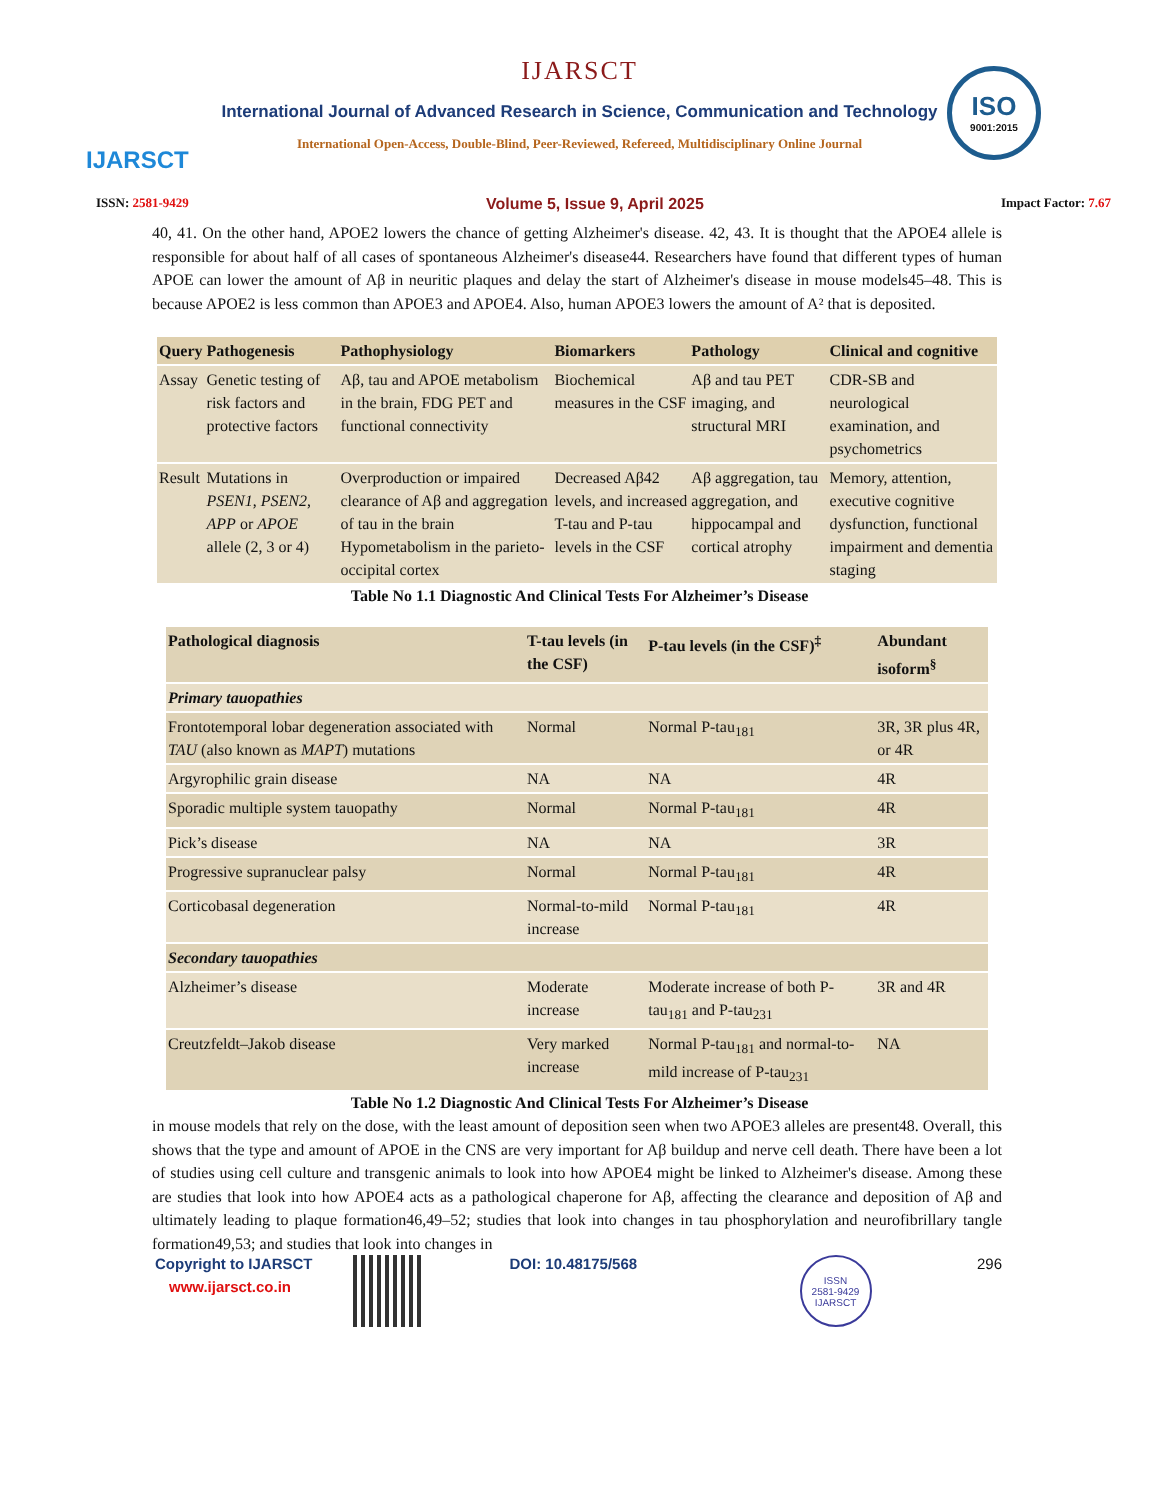IJARSCT
ISO
9001:2015
IJARSCT
International Journal of Advanced Research in Science, Communication and Technology
International Open-Access, Double-Blind, Peer-Reviewed, Refereed, Multidisciplinary Online Journal
ISSN: 2581-9429 Volume 5, Issue 9, April 2025 Impact Factor: 7.67
40, 41. On the other hand, APOE2 lowers the chance of getting Alzheimer's disease. 42, 43. It is thought that the APOE4 allele is responsible for about half of all cases of spontaneous Alzheimer's disease44. Researchers have found that different types of human APOE can lower the amount of Aβ in neuritic plaques and delay the start of Alzheimer's disease in mouse models45–48. This is because APOE2 is less common than APOE3 and APOE4. Also, human APOE3 lowers the amount of A² that is deposited.
| Query | Pathogenesis | Pathophysiology | Biomarkers | Pathology | Clinical and cognitive |
| --- | --- | --- | --- | --- | --- |
| Assay | Genetic testing of risk factors and protective factors | Aβ, tau and APOE metabolism in the brain, FDG PET and functional connectivity | Biochemical measures in the CSF | Aβ and tau PET imaging, and structural MRI | CDR-SB and neurological examination, and psychometrics |
| Result | Mutations in PSEN1 , PSEN2 , APP or APOE allele (2, 3 or 4) | Overproduction or impaired clearance of Aβ and aggregation of tau in the brain Hypometabolism in the parieto-occipital cortex | Decreased Aβ42 levels, and increased T-tau and P-tau levels in the CSF | Aβ aggregation, tau aggregation, and hippocampal and cortical atrophy | Memory, attention, executive cognitive dysfunction, functional impairment and dementia staging |
Table No 1.1 Diagnostic And Clinical Tests For Alzheimer’s Disease
| Pathological diagnosis | T-tau levels (in the CSF) | P-tau levels (in the CSF)<sup>‡</sup> | Abundant isoform<sup>§</sup> |
| --- | --- | --- | --- |
| Primary tauopathies | | | |
| Frontotemporal lobar degeneration associated with TAU (also known as MAPT ) mutations | Normal | Normal P-tau<sub>181</sub> | 3R, 3R plus 4R, or 4R |
| Argyrophilic grain disease | NA | NA | 4R |
| Sporadic multiple system tauopathy | Normal | Normal P-tau<sub>181</sub> | 4R |
| Pick’s disease | NA | NA | 3R |
| Progressive supranuclear palsy | Normal | Normal P-tau<sub>181</sub> | 4R |
| Corticobasal degeneration | Normal-to-mild increase | Normal P-tau<sub>181</sub> | 4R |
| Secondary tauopathies | | | |
| Alzheimer’s disease | Moderate increase | Moderate increase of both P-tau<sub>181</sub> and P-tau<sub>231</sub> | 3R and 4R |
| Creutzfeldt–Jakob disease | Very marked increase | Normal P-tau<sub>181</sub> and normal-to-mild increase of P-tau<sub>231</sub> | NA |
Table No 1.2 Diagnostic And Clinical Tests For Alzheimer’s Disease
in mouse models that rely on the dose, with the least amount of deposition seen when two APOE3 alleles are present48. Overall, this shows that the type and amount of APOE in the CNS are very important for Aβ buildup and nerve cell death. There have been a lot of studies using cell culture and transgenic animals to look into how APOE4 might be linked to Alzheimer's disease. Among these are studies that look into how APOE4 acts as a pathological chaperone for Aβ, affecting the clearance and deposition of Aβ and ultimately leading to plaque formation46,49–52; studies that look into changes in tau phosphorylation and neurofibrillary tangle formation49,53; and studies that look into changes in
Copyright to IJARSCT
www.ijarsct.co.in
DOI: 10.48175/568
ISSN
2581-9429
IJARSCT
296